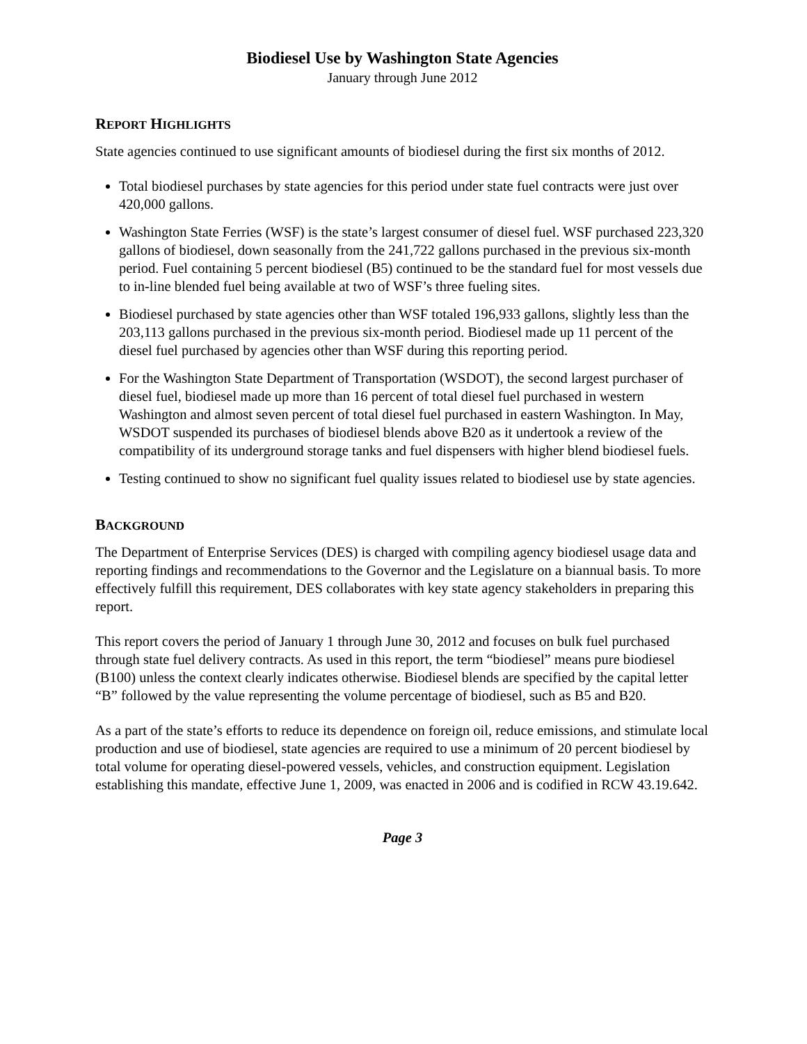Biodiesel Use by Washington State Agencies
January through June 2012
REPORT HIGHLIGHTS
State agencies continued to use significant amounts of biodiesel during the first six months of 2012.
Total biodiesel purchases by state agencies for this period under state fuel contracts were just over 420,000 gallons.
Washington State Ferries (WSF) is the state’s largest consumer of diesel fuel. WSF purchased 223,320 gallons of biodiesel, down seasonally from the 241,722 gallons purchased in the previous six-month period. Fuel containing 5 percent biodiesel (B5) continued to be the standard fuel for most vessels due to in-line blended fuel being available at two of WSF’s three fueling sites.
Biodiesel purchased by state agencies other than WSF totaled 196,933 gallons, slightly less than the 203,113 gallons purchased in the previous six-month period. Biodiesel made up 11 percent of the diesel fuel purchased by agencies other than WSF during this reporting period.
For the Washington State Department of Transportation (WSDOT), the second largest purchaser of diesel fuel, biodiesel made up more than 16 percent of total diesel fuel purchased in western Washington and almost seven percent of total diesel fuel purchased in eastern Washington. In May, WSDOT suspended its purchases of biodiesel blends above B20 as it undertook a review of the compatibility of its underground storage tanks and fuel dispensers with higher blend biodiesel fuels.
Testing continued to show no significant fuel quality issues related to biodiesel use by state agencies.
BACKGROUND
The Department of Enterprise Services (DES) is charged with compiling agency biodiesel usage data and reporting findings and recommendations to the Governor and the Legislature on a biannual basis. To more effectively fulfill this requirement, DES collaborates with key state agency stakeholders in preparing this report.
This report covers the period of January 1 through June 30, 2012 and focuses on bulk fuel purchased through state fuel delivery contracts. As used in this report, the term “biodiesel” means pure biodiesel (B100) unless the context clearly indicates otherwise. Biodiesel blends are specified by the capital letter “B” followed by the value representing the volume percentage of biodiesel, such as B5 and B20.
As a part of the state’s efforts to reduce its dependence on foreign oil, reduce emissions, and stimulate local production and use of biodiesel, state agencies are required to use a minimum of 20 percent biodiesel by total volume for operating diesel-powered vessels, vehicles, and construction equipment. Legislation establishing this mandate, effective June 1, 2009, was enacted in 2006 and is codified in RCW 43.19.642.
Page 3